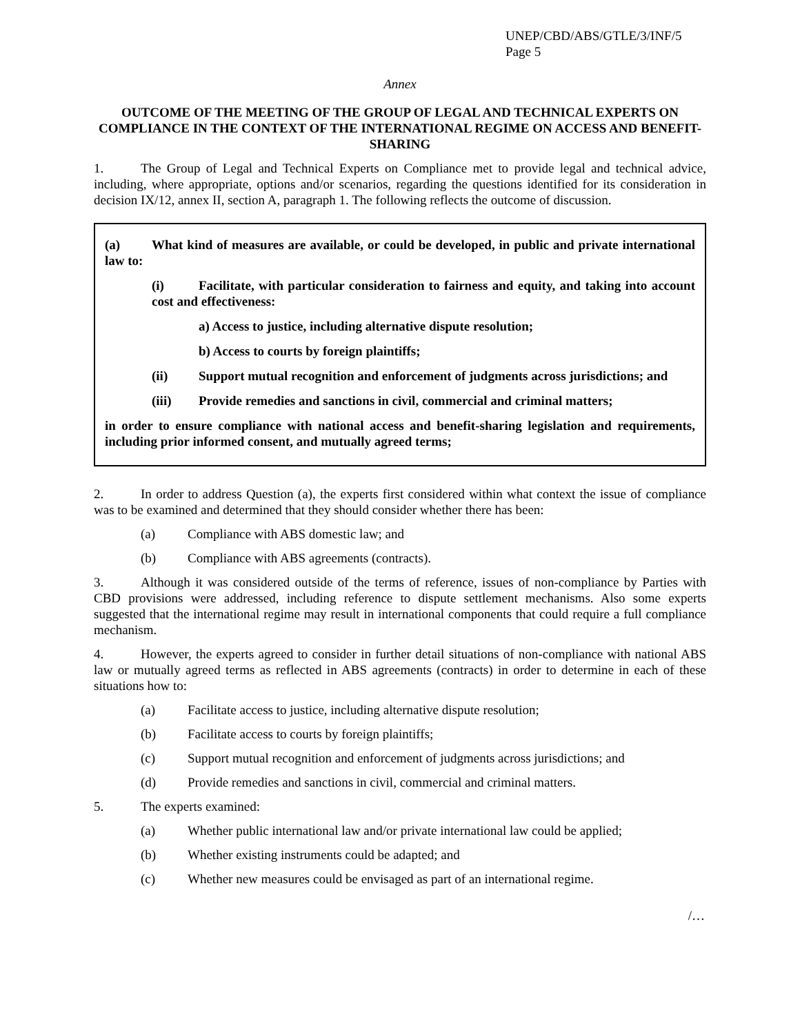UNEP/CBD/ABS/GTLE/3/INF/5
Page 5
Annex
OUTCOME OF THE MEETING OF THE GROUP OF LEGAL AND TECHNICAL EXPERTS ON COMPLIANCE IN THE CONTEXT OF THE INTERNATIONAL REGIME ON ACCESS AND BENEFIT-SHARING
1. The Group of Legal and Technical Experts on Compliance met to provide legal and technical advice, including, where appropriate, options and/or scenarios, regarding the questions identified for its consideration in decision IX/12, annex II, section A, paragraph 1. The following reflects the outcome of discussion.
(a) What kind of measures are available, or could be developed, in public and private international law to:
(i) Facilitate, with particular consideration to fairness and equity, and taking into account cost and effectiveness:
a) Access to justice, including alternative dispute resolution;
b) Access to courts by foreign plaintiffs;
(ii) Support mutual recognition and enforcement of judgments across jurisdictions; and
(iii) Provide remedies and sanctions in civil, commercial and criminal matters;
in order to ensure compliance with national access and benefit-sharing legislation and requirements, including prior informed consent, and mutually agreed terms;
2. In order to address Question (a), the experts first considered within what context the issue of compliance was to be examined and determined that they should consider whether there has been:
(a) Compliance with ABS domestic law; and
(b) Compliance with ABS agreements (contracts).
3. Although it was considered outside of the terms of reference, issues of non-compliance by Parties with CBD provisions were addressed, including reference to dispute settlement mechanisms. Also some experts suggested that the international regime may result in international components that could require a full compliance mechanism.
4. However, the experts agreed to consider in further detail situations of non-compliance with national ABS law or mutually agreed terms as reflected in ABS agreements (contracts) in order to determine in each of these situations how to:
(a) Facilitate access to justice, including alternative dispute resolution;
(b) Facilitate access to courts by foreign plaintiffs;
(c) Support mutual recognition and enforcement of judgments across jurisdictions; and
(d) Provide remedies and sanctions in civil, commercial and criminal matters.
5. The experts examined:
(a) Whether public international law and/or private international law could be applied;
(b) Whether existing instruments could be adapted; and
(c) Whether new measures could be envisaged as part of an international regime.
/…